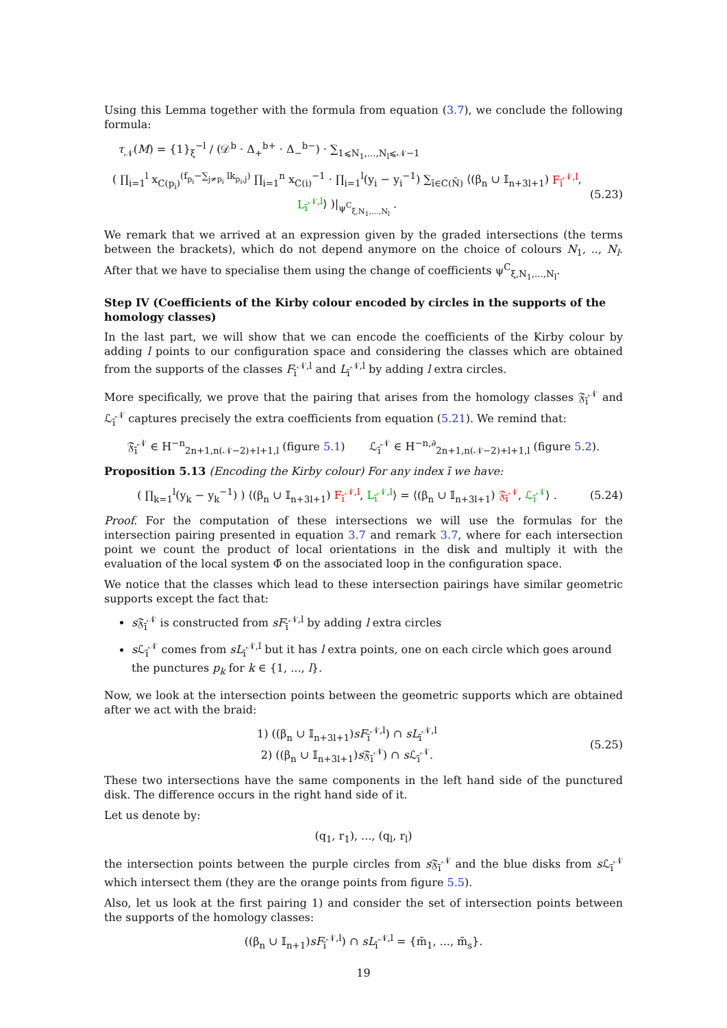Using this Lemma together with the formula from equation (3.7), we conclude the following formula:
τ<sub>𝒩</sub>(M) = {1}<sub>ξ</sub><sup>−l</sup> / (𝒟<sup>b</sup> · Δ<sub>+</sub><sup>b+</sup> · Δ<sub>−</sub><sup>b−</sup>) · ∑<sub>1⩽N<sub>1</sub>,...,N<sub>l</sub>⩽𝒩−1</sub>
( ∏<sub>i=1</sub><sup>l</sup> x<sub>C(p<sub>i</sub>)</sub><sup>(f<sub>p<sub>i</sub></sub>−∑<sub>j≠p<sub>i</sub></sub> lk<sub>p<sub>i</sub>,j</sub>)</sup> ∏<sub>i=1</sub><sup>n</sup> x<sub>C(i)</sub><sup>−1</sup> · ∏<sub>i=1</sub><sup>l</sup>(y<sub>i</sub> − y<sub>i</sub><sup>−1</sup>) ∑<sub>ī∈C(N̄)</sub> ⟨(β<sub>n</sub> ∪ 𝕀<sub>n+3l+1</sub>) F<sub>ī</sub><sup>𝒩,l</sup>, L<sub>ī</sub><sup>𝒩,l</sup>⟩ )|<sub>ψ<sup>C</sup><sub>ξ,N<sub>1</sub>,...,N<sub>l</sub></sub></sub> . (5.23)
We remark that we arrived at an expression given by the graded intersections (the terms between the brackets), which do not depend anymore on the choice of colours N<sub>1</sub>, .., N<sub>l</sub>. After that we have to specialise them using the change of coefficients ψ<sup>C</sup><sub>ξ,N<sub>1</sub>,...,N<sub>l</sub></sub>.
Step IV (Coefficients of the Kirby colour encoded by circles in the supports of the homology classes)
In the last part, we will show that we can encode the coefficients of the Kirby colour by adding l points to our configuration space and considering the classes which are obtained from the supports of the classes F<sub>ī</sub><sup>𝒩,l</sup> and L<sub>ī</sub><sup>𝒩,l</sup> by adding l extra circles.
More specifically, we prove that the pairing that arises from the homology classes 𝔉<sub>ī</sub><sup>𝒩</sup> and ℒ<sub>ī</sub><sup>𝒩</sup> captures precisely the extra coefficients from equation (5.21). We remind that:
𝔉<sub>ī</sub><sup>𝒩</sup> ∈ H<sup>−n</sup><sub>2n+1,n(𝒩−2)+l+1,l</sub> (figure 5.1) ℒ<sub>ī</sub><sup>𝒩</sup> ∈ H<sup>−n,∂</sup><sub>2n+1,n(𝒩−2)+l+1,l</sub> (figure 5.2).
Proposition 5.13 (Encoding the Kirby colour) For any index ī we have:
( ∏<sub>k=1</sub><sup>l</sup>(y<sub>k</sub> − y<sub>k</sub><sup>−1</sup>) ) ⟨(β<sub>n</sub> ∪ 𝕀<sub>n+3l+1</sub>) F<sub>ī</sub><sup>𝒩,l</sup>, L<sub>ī</sub><sup>𝒩,l</sup>⟩ = ⟨(β<sub>n</sub> ∪ 𝕀<sub>n+3l+1</sub>) 𝔉<sub>ī</sub><sup>𝒩</sup>, ℒ<sub>ī</sub><sup>𝒩</sup>⟩ . (5.24)
Proof. For the computation of these intersections we will use the formulas for the intersection pairing presented in equation 3.7 and remark 3.7, where for each intersection point we count the product of local orientations in the disk and multiply it with the evaluation of the local system Φ̄ on the associated loop in the configuration space.
We notice that the classes which lead to these intersection pairings have similar geometric supports except the fact that:
s 𝔉<sub>ī</sub><sup>𝒩</sup> is constructed from sF<sub>ī</sub><sup>𝒩,l</sup> by adding l extra circles
s ℒ<sub>ī</sub><sup>𝒩</sup> comes from sL<sub>ī</sub><sup>𝒩,l</sup> but it has l extra points, one on each circle which goes around the punctures p<sub>k</sub> for k ∈ {1, ..., l}.
Now, we look at the intersection points between the geometric supports which are obtained after we act with the braid:
1) ((β<sub>n</sub> ∪ 𝕀<sub>n+3l+1</sub>)sF<sub>ī</sub><sup>𝒩,l</sup>) ∩ sL<sub>ī</sub><sup>𝒩,l</sup>
2) ((β<sub>n</sub> ∪ 𝕀<sub>n+3l+1</sub>)s 𝔉<sub>ī</sub><sup>𝒩</sup>) ∩ s ℒ<sub>ī</sub><sup>𝒩</sup>. (5.25)
These two intersections have the same components in the left hand side of the punctured disk. The difference occurs in the right hand side of it.
Let us denote by:
(q<sub>1</sub>, r<sub>1</sub>), ..., (q<sub>l</sub>, r<sub>l</sub>)
the intersection points between the purple circles from s 𝔉<sub>ī</sub><sup>𝒩</sup> and the blue disks from s ℒ<sub>ī</sub><sup>𝒩</sup> which intersect them (they are the orange points from figure 5.5).
Also, let us look at the first pairing 1) and consider the set of intersection points between the supports of the homology classes:
((β<sub>n</sub> ∪ 𝕀<sub>n+1</sub>)sF<sub>ī</sub><sup>𝒩,l</sup>) ∩ sL<sub>ī</sub><sup>𝒩,l</sup> = {m̄<sub>1</sub>, ..., m̄<sub>s</sub>}.
19